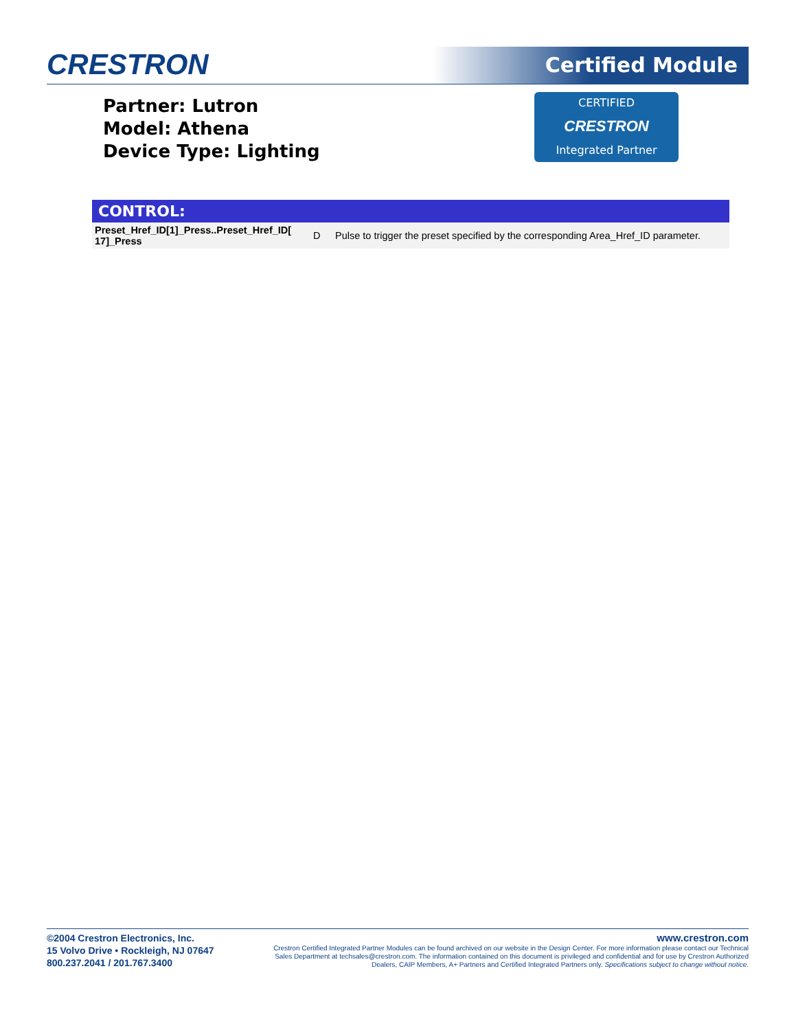CRESTRON Certified Module
Partner: Lutron
Model: Athena
Device Type: Lighting
CERTIFIED
CRESTRON
Integrated Partner
CONTROL:
| Preset_Href_ID[1]_Press..Preset_Href_ID[ 17]_Press | D | Pulse to trigger the preset specified by the corresponding Area_Href_ID parameter. |
©2004 Crestron Electronics, Inc.
15 Volvo Drive • Rockleigh, NJ 07647
800.237.2041 / 201.767.3400
www.crestron.com
Crestron Certified Integrated Partner Modules can be found archived on our website in the Design Center. For more information please contact our Technical Sales Department at techsales@crestron.com. The information contained on this document is privileged and confidential and for use by Crestron Authorized Dealers, CAIP Members, A+ Partners and Certified Integrated Partners only. Specifications subject to change without notice.